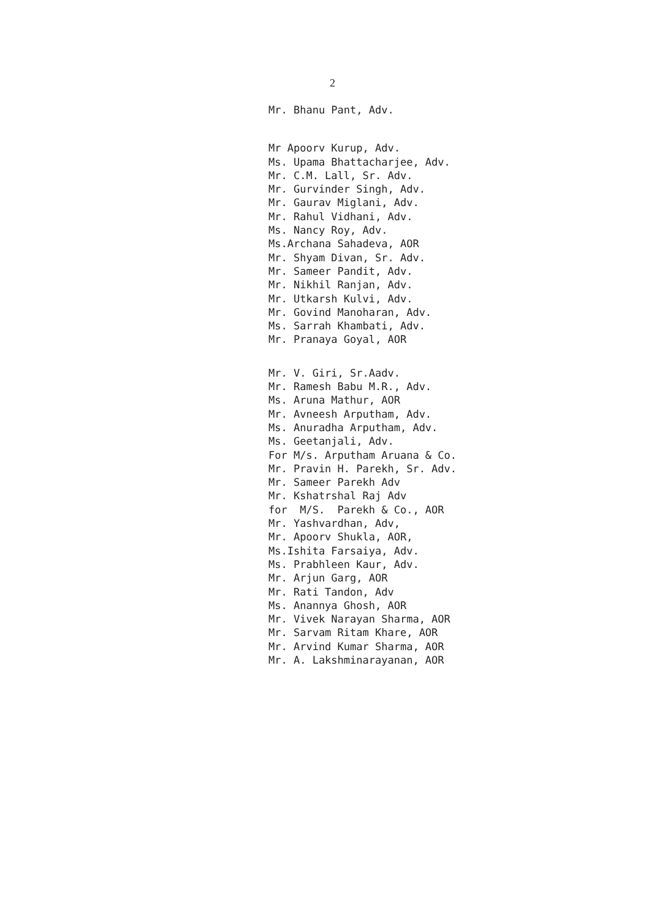2
Mr. Bhanu Pant, Adv.
Mr Apoorv Kurup, Adv.
Ms. Upama Bhattacharjee, Adv.
Mr. C.M. Lall, Sr. Adv.
Mr. Gurvinder Singh, Adv.
Mr. Gaurav Miglani, Adv.
Mr. Rahul Vidhani, Adv.
Ms. Nancy Roy, Adv.
Ms.Archana Sahadeva, AOR
Mr. Shyam Divan, Sr. Adv.
Mr. Sameer Pandit, Adv.
Mr. Nikhil Ranjan, Adv.
Mr. Utkarsh Kulvi, Adv.
Mr. Govind Manoharan, Adv.
Ms. Sarrah Khambati, Adv.
Mr. Pranaya Goyal, AOR
Mr. V. Giri, Sr.Aadv.
Mr. Ramesh Babu M.R., Adv.
Ms. Aruna Mathur, AOR
Mr. Avneesh Arputham, Adv.
Ms. Anuradha Arputham, Adv.
Ms. Geetanjali, Adv.
For M/s. Arputham Aruana & Co.
Mr. Pravin H. Parekh, Sr. Adv.
Mr. Sameer Parekh Adv
Mr. Kshatrshal Raj Adv
for M/S. Parekh & Co., AOR
Mr. Yashvardhan, Adv,
Mr. Apoorv Shukla, AOR,
Ms.Ishita Farsaiya, Adv.
Ms. Prabhleen Kaur, Adv.
Mr. Arjun Garg, AOR
Mr. Rati Tandon, Adv
Ms. Anannya Ghosh, AOR
Mr. Vivek Narayan Sharma, AOR
Mr. Sarvam Ritam Khare, AOR
Mr. Arvind Kumar Sharma, AOR
Mr. A. Lakshminarayanan, AOR